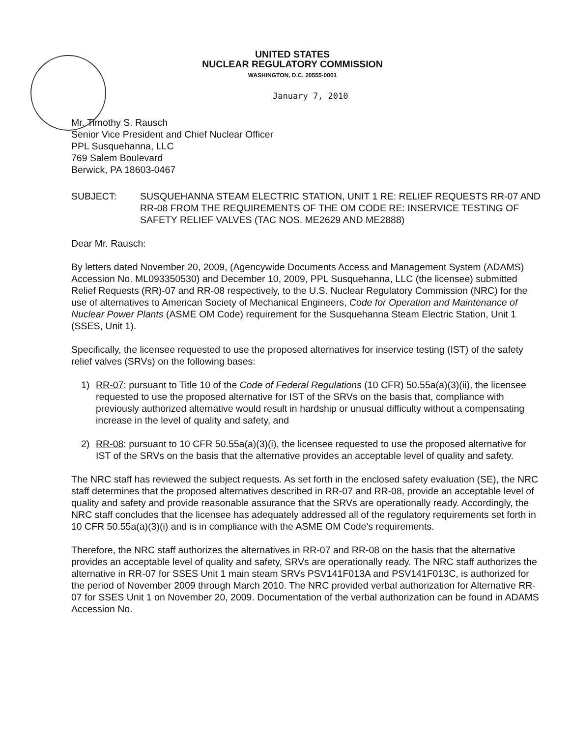UNITED STATES
NUCLEAR REGULATORY COMMISSION
WASHINGTON, D.C. 20555-0001
January 7, 2010
Mr. Timothy S. Rausch
Senior Vice President and Chief Nuclear Officer
PPL Susquehanna, LLC
769 Salem Boulevard
Berwick, PA 18603-0467
SUBJECT: SUSQUEHANNA STEAM ELECTRIC STATION, UNIT 1 RE: RELIEF REQUESTS RR-07 AND RR-08 FROM THE REQUIREMENTS OF THE OM CODE RE: INSERVICE TESTING OF SAFETY RELIEF VALVES (TAC NOS. ME2629 AND ME2888)
Dear Mr. Rausch:
By letters dated November 20, 2009, (Agencywide Documents Access and Management System (ADAMS) Accession No. ML093350530) and December 10, 2009, PPL Susquehanna, LLC (the licensee) submitted Relief Requests (RR)-07 and RR-08 respectively, to the U.S. Nuclear Regulatory Commission (NRC) for the use of alternatives to American Society of Mechanical Engineers, Code for Operation and Maintenance of Nuclear Power Plants (ASME OM Code) requirement for the Susquehanna Steam Electric Station, Unit 1 (SSES, Unit 1).
Specifically, the licensee requested to use the proposed alternatives for inservice testing (IST) of the safety relief valves (SRVs) on the following bases:
1) RR-07: pursuant to Title 10 of the Code of Federal Regulations (10 CFR) 50.55a(a)(3)(ii), the licensee requested to use the proposed alternative for IST of the SRVs on the basis that, compliance with previously authorized alternative would result in hardship or unusual difficulty without a compensating increase in the level of quality and safety, and
2) RR-08: pursuant to 10 CFR 50.55a(a)(3)(i), the licensee requested to use the proposed alternative for IST of the SRVs on the basis that the alternative provides an acceptable level of quality and safety.
The NRC staff has reviewed the subject requests. As set forth in the enclosed safety evaluation (SE), the NRC staff determines that the proposed alternatives described in RR-07 and RR-08, provide an acceptable level of quality and safety and provide reasonable assurance that the SRVs are operationally ready. Accordingly, the NRC staff concludes that the licensee has adequately addressed all of the regulatory requirements set forth in 10 CFR 50.55a(a)(3)(i) and is in compliance with the ASME OM Code's requirements.
Therefore, the NRC staff authorizes the alternatives in RR-07 and RR-08 on the basis that the alternative provides an acceptable level of quality and safety, SRVs are operationally ready. The NRC staff authorizes the alternative in RR-07 for SSES Unit 1 main steam SRVs PSV141F013A and PSV141F013C, is authorized for the period of November 2009 through March 2010. The NRC provided verbal authorization for Alternative RR-07 for SSES Unit 1 on November 20, 2009. Documentation of the verbal authorization can be found in ADAMS Accession No.